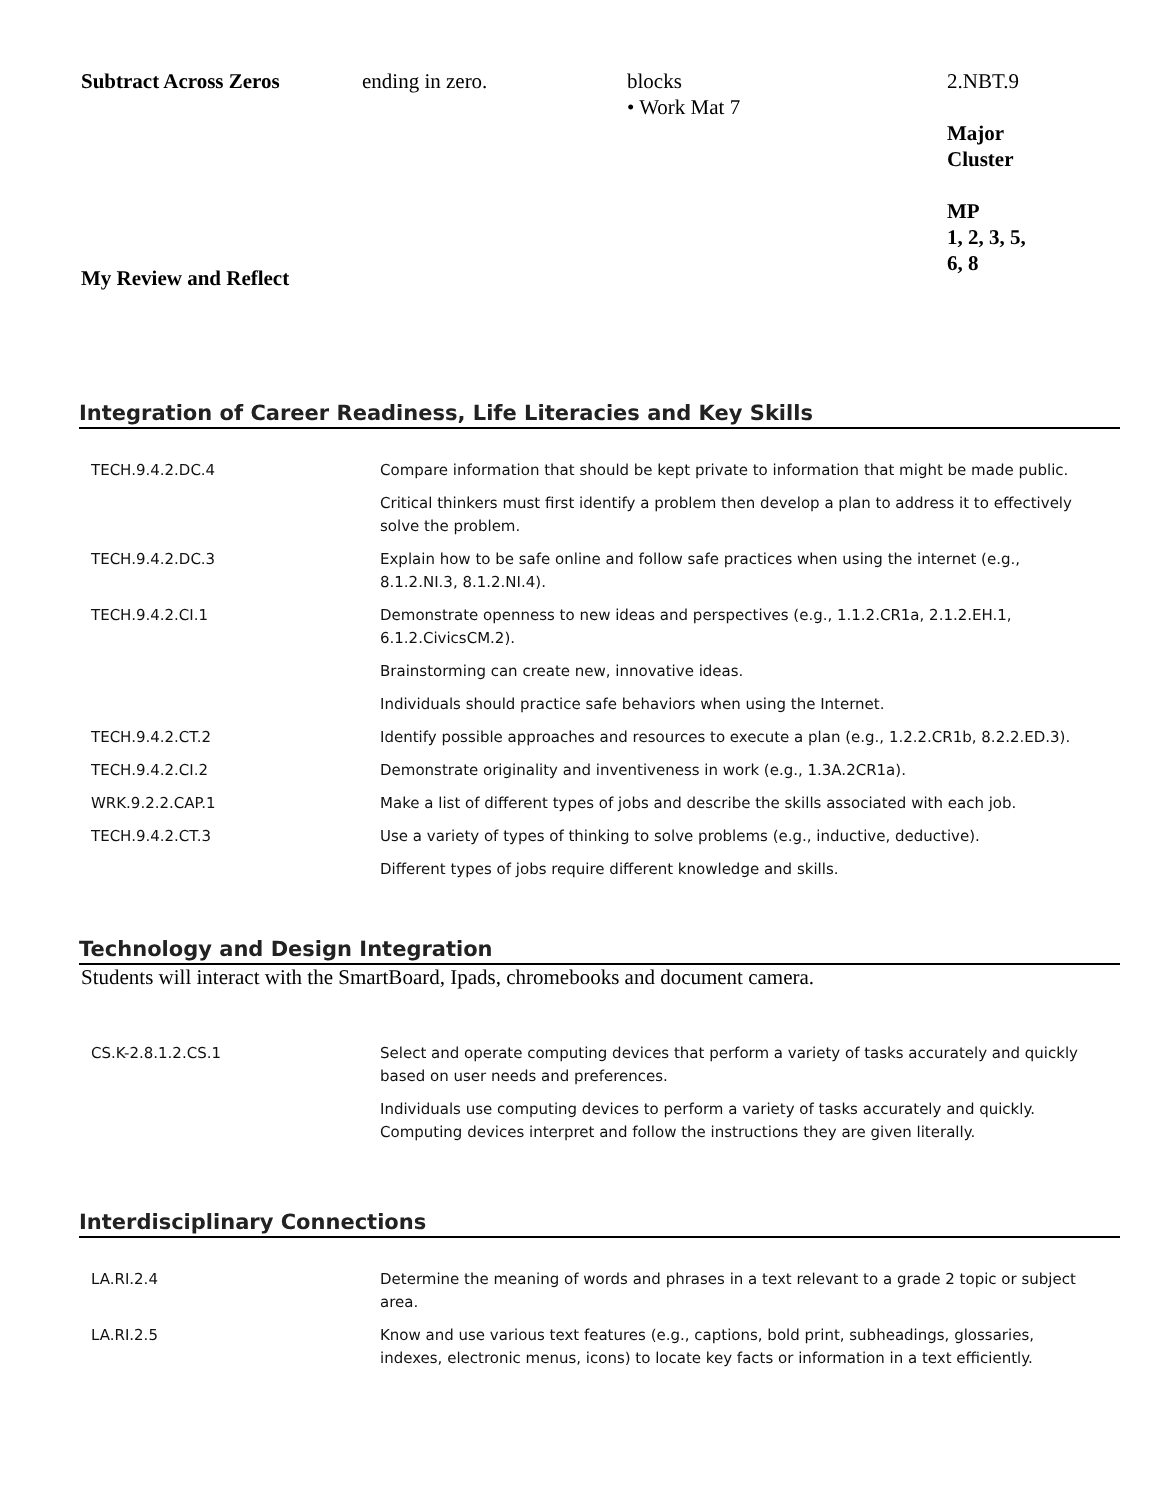| Subtract Across Zeros | ending in zero. | blocks • Work Mat 7 | 2.NBT.9 Major Cluster MP 1, 2, 3, 5, 6, 8 |
My Review and Reflect
Integration of Career Readiness, Life Literacies and Key Skills
| TECH.9.4.2.DC.4 | Compare information that should be kept private to information that might be made public. |
| | Critical thinkers must first identify a problem then develop a plan to address it to effectively solve the problem. |
| TECH.9.4.2.DC.3 | Explain how to be safe online and follow safe practices when using the internet (e.g., 8.1.2.NI.3, 8.1.2.NI.4). |
| TECH.9.4.2.CI.1 | Demonstrate openness to new ideas and perspectives (e.g., 1.1.2.CR1a, 2.1.2.EH.1, 6.1.2.CivicsCM.2). |
| | Brainstorming can create new, innovative ideas. |
| | Individuals should practice safe behaviors when using the Internet. |
| TECH.9.4.2.CT.2 | Identify possible approaches and resources to execute a plan (e.g., 1.2.2.CR1b, 8.2.2.ED.3). |
| TECH.9.4.2.CI.2 | Demonstrate originality and inventiveness in work (e.g., 1.3A.2CR1a). |
| WRK.9.2.2.CAP.1 | Make a list of different types of jobs and describe the skills associated with each job. |
| TECH.9.4.2.CT.3 | Use a variety of types of thinking to solve problems (e.g., inductive, deductive). |
| | Different types of jobs require different knowledge and skills. |
Technology and Design Integration
Students will interact with the SmartBoard, Ipads, chromebooks and document camera.
| CS.K-2.8.1.2.CS.1 | Select and operate computing devices that perform a variety of tasks accurately and quickly based on user needs and preferences. |
| | Individuals use computing devices to perform a variety of tasks accurately and quickly. Computing devices interpret and follow the instructions they are given literally. |
Interdisciplinary Connections
| LA.RI.2.4 | Determine the meaning of words and phrases in a text relevant to a grade 2 topic or subject area. |
| LA.RI.2.5 | Know and use various text features (e.g., captions, bold print, subheadings, glossaries, indexes, electronic menus, icons) to locate key facts or information in a text efficiently. |